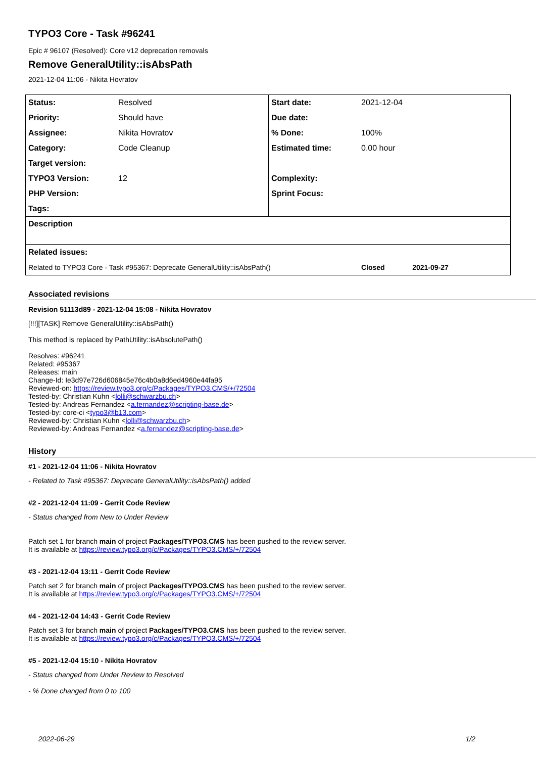TYPO3 Core - Task #96241
Epic # 96107 (Resolved): Core v12 deprecation removals
Remove GeneralUtility::isAbsPath
2021-12-04 11:06 - Nikita Hovratov
| Status: | Resolved | Start date: | 2021-12-04 |
| Priority: | Should have | Due date: | |
| Assignee: | Nikita Hovratov | % Done: | 100% |
| Category: | Code Cleanup | Estimated time: | 0.00 hour |
| Target version: | | | |
| TYPO3 Version: | 12 | Complexity: | |
| PHP Version: | | Sprint Focus: | |
| Tags: | | | |
| Description | | | |
| Related issues: | | | |
| Related to TYPO3 Core - Task #95367: Deprecate GeneralUtility::isAbsPath() | | | Closed 2021-09-27 |
Associated revisions
Revision 51113d89 - 2021-12-04 15:08 - Nikita Hovratov
[!!!][TASK] Remove GeneralUtility::isAbsPath()
This method is replaced by PathUtility::isAbsolutePath()
Resolves: #96241
Related: #95367
Releases: main
Change-Id: Ie3d97e726d606845e76c4b0a8d6ed4960e44fa95
Reviewed-on: https://review.typo3.org/c/Packages/TYPO3.CMS/+/72504
Tested-by: Christian Kuhn <lolli@schwarzbu.ch>
Tested-by: Andreas Fernandez <a.fernandez@scripting-base.de>
Tested-by: core-ci <typo3@b13.com>
Reviewed-by: Christian Kuhn <lolli@schwarzbu.ch>
Reviewed-by: Andreas Fernandez <a.fernandez@scripting-base.de>
History
#1 - 2021-12-04 11:06 - Nikita Hovratov
- Related to Task #95367: Deprecate GeneralUtility::isAbsPath() added
#2 - 2021-12-04 11:09 - Gerrit Code Review
- Status changed from New to Under Review
Patch set 1 for branch main of project Packages/TYPO3.CMS has been pushed to the review server.
It is available at https://review.typo3.org/c/Packages/TYPO3.CMS/+/72504
#3 - 2021-12-04 13:11 - Gerrit Code Review
Patch set 2 for branch main of project Packages/TYPO3.CMS has been pushed to the review server.
It is available at https://review.typo3.org/c/Packages/TYPO3.CMS/+/72504
#4 - 2021-12-04 14:43 - Gerrit Code Review
Patch set 3 for branch main of project Packages/TYPO3.CMS has been pushed to the review server.
It is available at https://review.typo3.org/c/Packages/TYPO3.CMS/+/72504
#5 - 2021-12-04 15:10 - Nikita Hovratov
- Status changed from Under Review to Resolved
- % Done changed from 0 to 100
2022-06-29 1/2